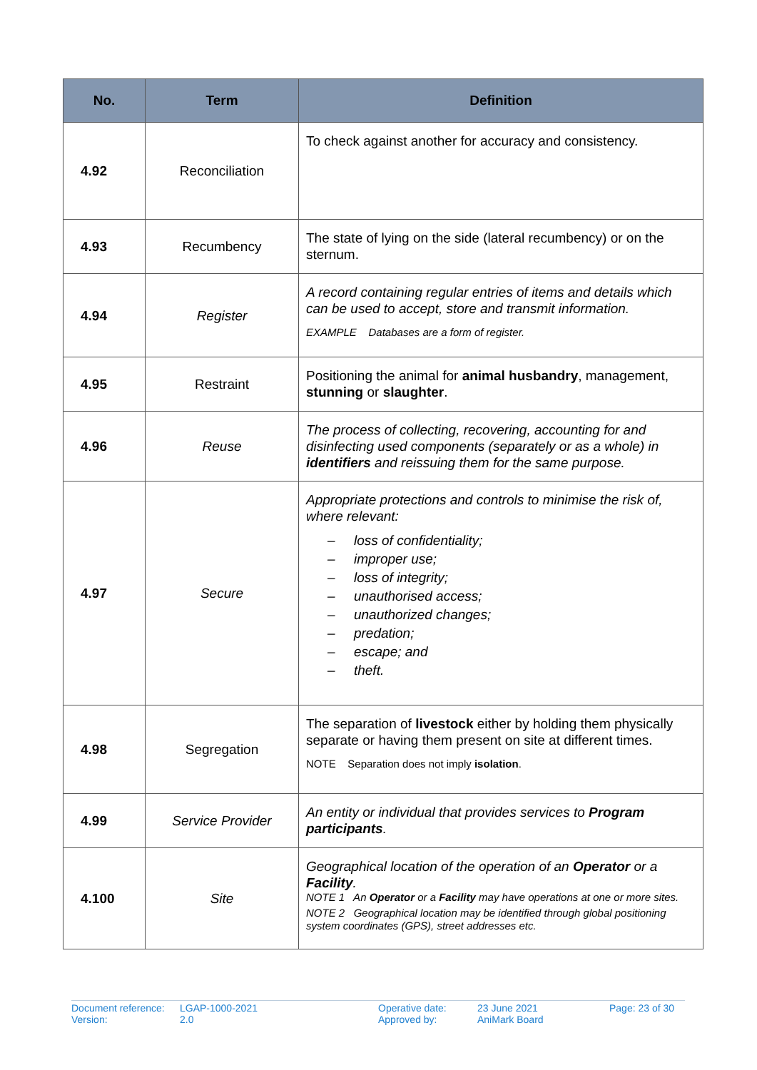| No. | Term | Definition |
| --- | --- | --- |
| 4.92 | Reconciliation | To check against another for accuracy and consistency. |
| 4.93 | Recumbency | The state of lying on the side (lateral recumbency) or on the sternum. |
| 4.94 | Register | A record containing regular entries of items and details which can be used to accept, store and transmit information. EXAMPLE Databases are a form of register. |
| 4.95 | Restraint | Positioning the animal for animal husbandry , management, stunning or slaughter . |
| 4.96 | Reuse | The process of collecting, recovering, accounting for and disinfecting used components (separately or as a whole) in identifiers and reissuing them for the same purpose. |
| 4.97 | Secure | Appropriate protections and controls to minimise the risk of, where relevant: – loss of confidentiality; – improper use; – loss of integrity; – unauthorised access; – unauthorized changes; – predation; – escape; and – theft. |
| 4.98 | Segregation | The separation of livestock either by holding them physically separate or having them present on site at different times. NOTE Separation does not imply isolation . |
| 4.99 | Service Provider | An entity or individual that provides services to Program participants . |
| 4.100 | Site | Geographical location of the operation of an Operator or a Facility . NOTE 1 An Operator or a Facility may have operations at one or more sites. NOTE 2 Geographical location may be identified through global positioning system coordinates (GPS), street addresses etc. |
Document reference:
Version:
LGAP-1000-2021
2.0
Operative date:
Approved by:
23 June 2021
AniMark Board
Page: 23 of 30